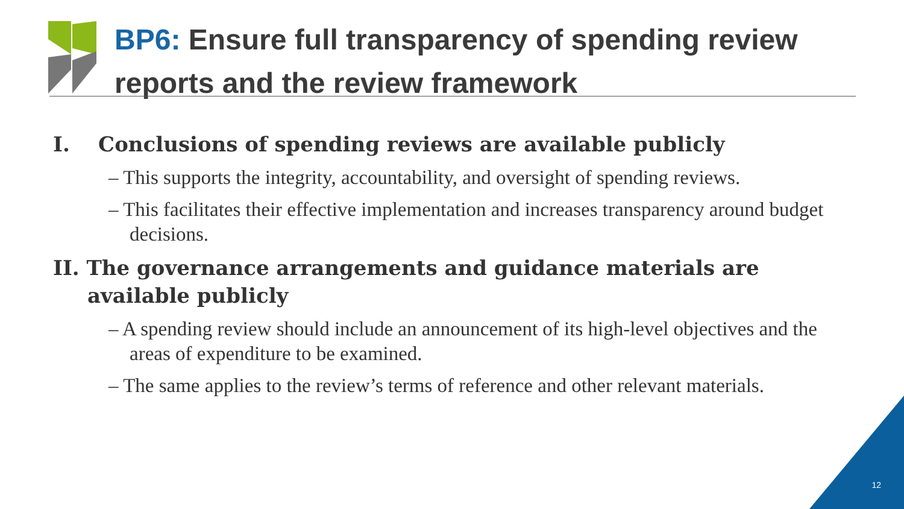BP6: Ensure full transparency of spending review reports and the review framework
I. Conclusions of spending reviews are available publicly
– This supports the integrity, accountability, and oversight of spending reviews.
– This facilitates their effective implementation and increases transparency around budget decisions.
II. The governance arrangements and guidance materials are available publicly
– A spending review should include an announcement of its high-level objectives and the areas of expenditure to be examined.
– The same applies to the review’s terms of reference and other relevant materials.
12